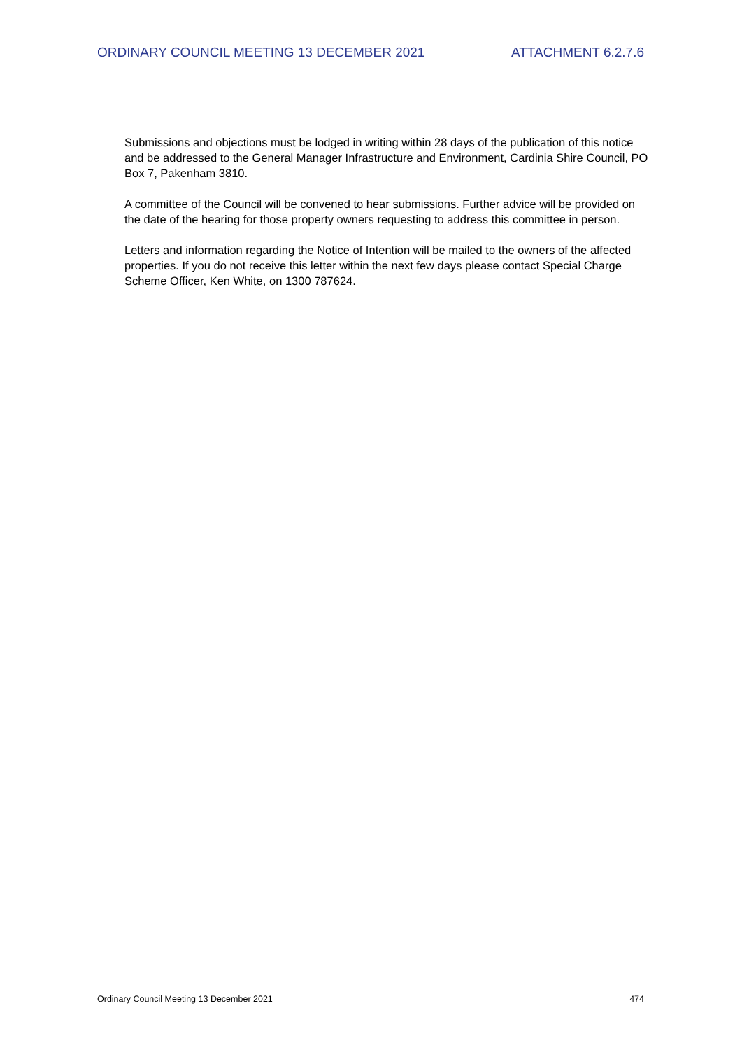ORDINARY COUNCIL MEETING 13 DECEMBER 2021 ATTACHMENT 6.2.7.6
Submissions and objections must be lodged in writing within 28 days of the publication of this notice and be addressed to the General Manager Infrastructure and Environment, Cardinia Shire Council, PO Box 7, Pakenham 3810.
A committee of the Council will be convened to hear submissions. Further advice will be provided on the date of the hearing for those property owners requesting to address this committee in person.
Letters and information regarding the Notice of Intention will be mailed to the owners of the affected properties. If you do not receive this letter within the next few days please contact Special Charge Scheme Officer, Ken White, on 1300 787624.
Ordinary Council Meeting 13 December 2021 474